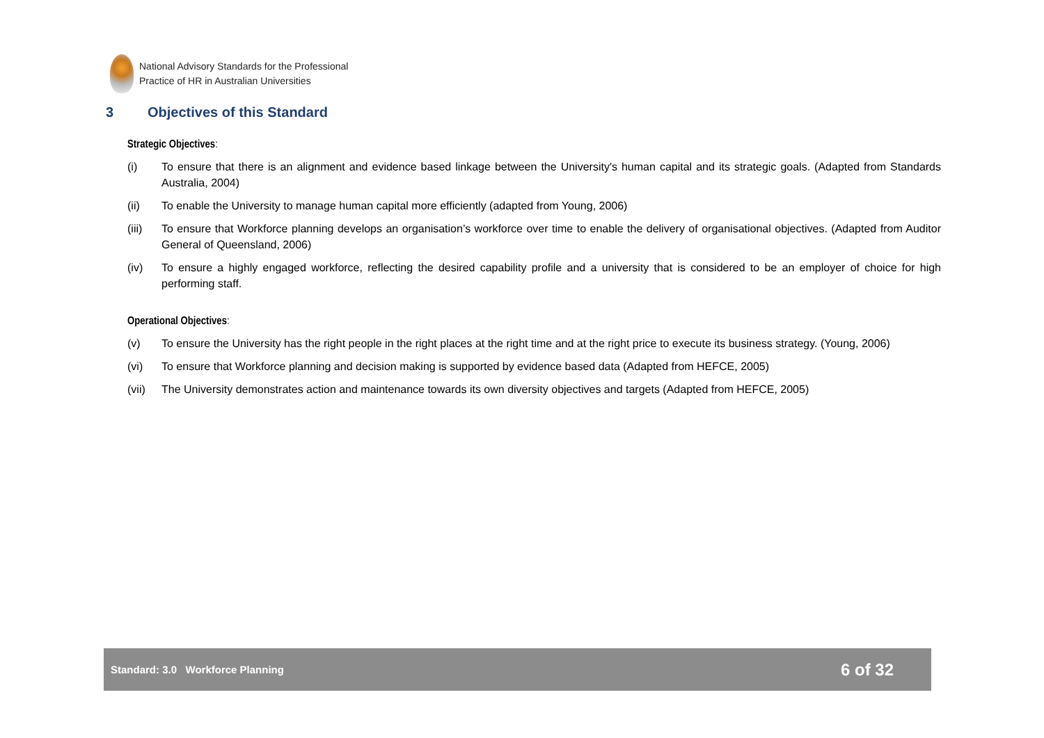National Advisory Standards for the Professional
Practice of HR in Australian Universities
3 Objectives of this Standard
Strategic Objectives:
(i) To ensure that there is an alignment and evidence based linkage between the University's human capital and its strategic goals. (Adapted from Standards Australia, 2004)
(ii) To enable the University to manage human capital more efficiently (adapted from Young, 2006)
(iii) To ensure that Workforce planning develops an organisation’s workforce over time to enable the delivery of organisational objectives. (Adapted from Auditor General of Queensland, 2006)
(iv) To ensure a highly engaged workforce, reflecting the desired capability profile and a university that is considered to be an employer of choice for high performing staff.
Operational Objectives:
(v) To ensure the University has the right people in the right places at the right time and at the right price to execute its business strategy. (Young, 2006)
(vi) To ensure that Workforce planning and decision making is supported by evidence based data (Adapted from HEFCE, 2005)
(vii) The University demonstrates action and maintenance towards its own diversity objectives and targets (Adapted from HEFCE, 2005)
Standard: 3.0 Workforce Planning
6 of 32